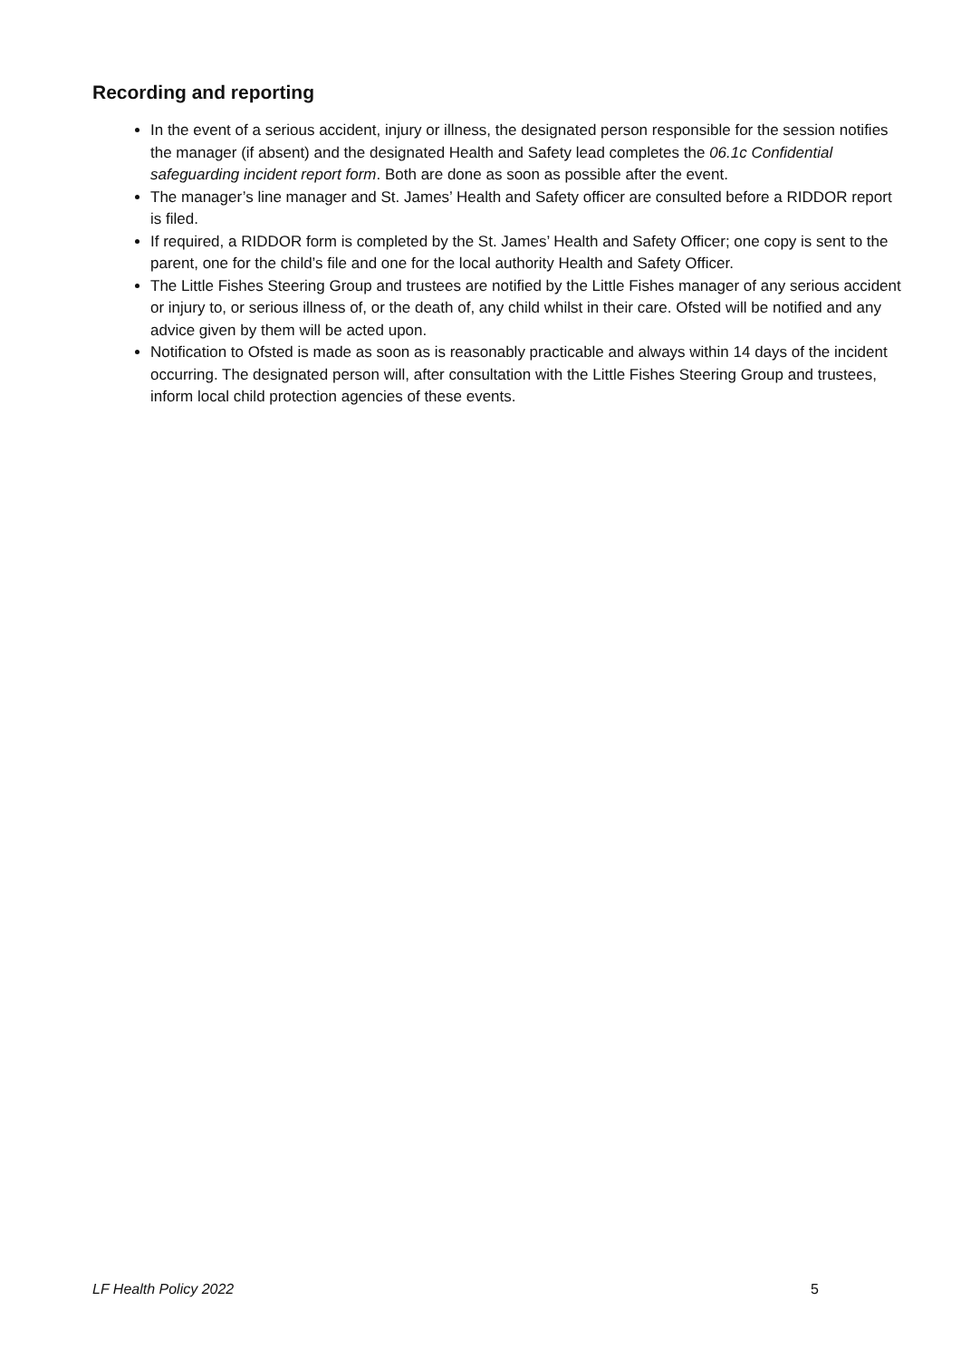Recording and reporting
In the event of a serious accident, injury or illness, the designated person responsible for the session notifies the manager (if absent) and the designated Health and Safety lead completes the 06.1c Confidential safeguarding incident report form. Both are done as soon as possible after the event.
The manager’s line manager and St. James’ Health and Safety officer are consulted before a RIDDOR report is filed.
If required, a RIDDOR form is completed by the St. James’ Health and Safety Officer; one copy is sent to the parent, one for the child’s file and one for the local authority Health and Safety Officer.
The Little Fishes Steering Group and trustees are notified by the Little Fishes manager of any serious accident or injury to, or serious illness of, or the death of, any child whilst in their care. Ofsted will be notified and any advice given by them will be acted upon.
Notification to Ofsted is made as soon as is reasonably practicable and always within 14 days of the incident occurring. The designated person will, after consultation with the Little Fishes Steering Group and trustees, inform local child protection agencies of these events.
LF Health Policy 2022 5